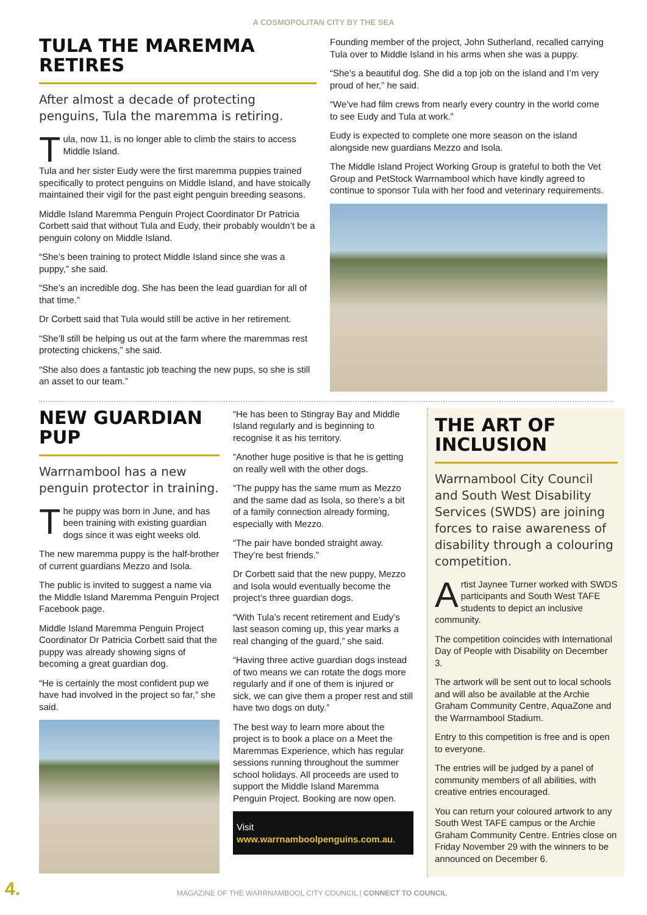A COSMOPOLITAN CITY BY THE SEA
TULA THE MAREMMA RETIRES
After almost a decade of protecting penguins, Tula the maremma is retiring.
Tula, now 11, is no longer able to climb the stairs to access Middle Island.
Tula and her sister Eudy were the first maremma puppies trained specifically to protect penguins on Middle Island, and have stoically maintained their vigil for the past eight penguin breeding seasons.
Middle Island Maremma Penguin Project Coordinator Dr Patricia Corbett said that without Tula and Eudy, their probably wouldn’t be a penguin colony on Middle Island.
“She’s been training to protect Middle Island since she was a puppy,” she said.
“She’s an incredible dog. She has been the lead guardian for all of that time.”
Dr Corbett said that Tula would still be active in her retirement.
“She’ll still be helping us out at the farm where the maremmas rest protecting chickens,” she said.
“She also does a fantastic job teaching the new pups, so she is still an asset to our team.”
Founding member of the project, John Sutherland, recalled carrying Tula over to Middle Island in his arms when she was a puppy.
“She’s a beautiful dog. She did a top job on the island and I’m very proud of her,” he said.
“We’ve had film crews from nearly every country in the world come to see Eudy and Tula at work.”
Eudy is expected to complete one more season on the island alongside new guardians Mezzo and Isola.
The Middle Island Project Working Group is grateful to both the Vet Group and PetStock Warrnambool which have kindly agreed to continue to sponsor Tula with her food and veterinary requirements.
NEW GUARDIAN PUP
Warrnambool has a new penguin protector in training.
The puppy was born in June, and has been training with existing guardian dogs since it was eight weeks old.
The new maremma puppy is the half-brother of current guardians Mezzo and Isola.
The public is invited to suggest a name via the Middle Island Maremma Penguin Project Facebook page.
Middle Island Maremma Penguin Project Coordinator Dr Patricia Corbett said that the puppy was already showing signs of becoming a great guardian dog.
“He is certainly the most confident pup we have had involved in the project so far,” she said.
“He has been to Stingray Bay and Middle Island regularly and is beginning to recognise it as his territory.
“Another huge positive is that he is getting on really well with the other dogs.
“The puppy has the same mum as Mezzo and the same dad as Isola, so there’s a bit of a family connection already forming, especially with Mezzo.
“The pair have bonded straight away. They’re best friends.”
Dr Corbett said that the new puppy, Mezzo and Isola would eventually become the project’s three guardian dogs.
“With Tula’s recent retirement and Eudy’s last season coming up, this year marks a real changing of the guard,” she said.
“Having three active guardian dogs instead of two means we can rotate the dogs more regularly and if one of them is injured or sick, we can give them a proper rest and still have two dogs on duty.”
The best way to learn more about the project is to book a place on a Meet the Maremmas Experience, which has regular sessions running throughout the summer school holidays. All proceeds are used to support the Middle Island Maremma Penguin Project. Booking are now open.
Visit www.warrnamboolpenguins.com.au.
THE ART OF INCLUSION
Warrnambool City Council and South West Disability Services (SWDS) are joining forces to raise awareness of disability through a colouring competition.
Artist Jaynee Turner worked with SWDS participants and South West TAFE students to depict an inclusive community.
The competition coincides with International Day of People with Disability on December 3.
The artwork will be sent out to local schools and will also be available at the Archie Graham Community Centre, AquaZone and the Warrnambool Stadium.
Entry to this competition is free and is open to everyone.
The entries will be judged by a panel of community members of all abilities, with creative entries encouraged.
You can return your coloured artwork to any South West TAFE campus or the Archie Graham Community Centre. Entries close on Friday November 29 with the winners to be announced on December 6.
4. MAGAZINE OF THE WARRNAMBOOL CITY COUNCIL | CONNECT TO COUNCIL